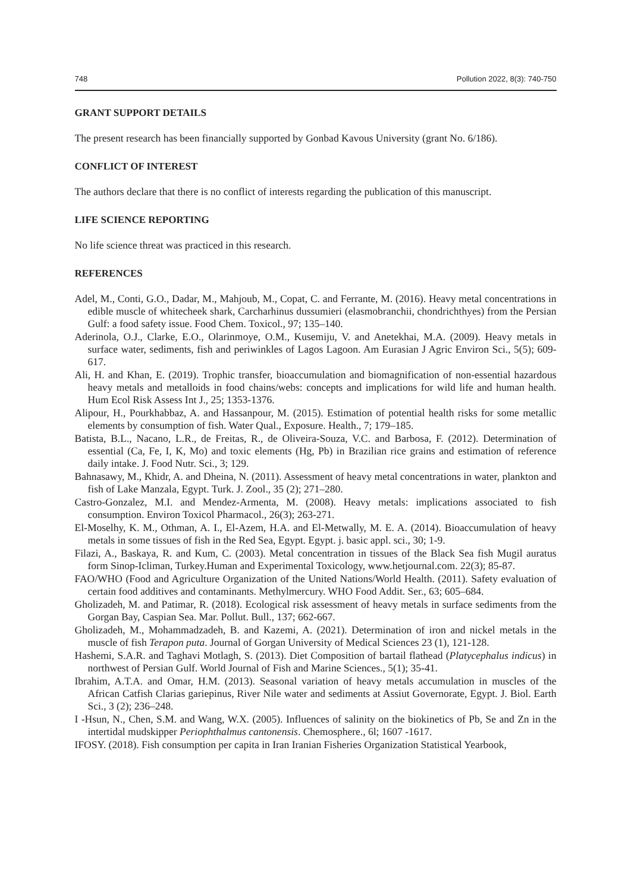748 Pollution 2022, 8(3): 740-750
GRANT SUPPORT DETAILS
The present research has been financially supported by Gonbad Kavous University (grant No. 6/186).
CONFLICT OF INTEREST
The authors declare that there is no conflict of interests regarding the publication of this manuscript.
LIFE SCIENCE REPORTING
No life science threat was practiced in this research.
REFERENCES
Adel, M., Conti, G.O., Dadar, M., Mahjoub, M., Copat, C. and Ferrante, M. (2016). Heavy metal concentrations in edible muscle of whitecheek shark, Carcharhinus dussumieri (elasmobranchii, chondrichthyes) from the Persian Gulf: a food safety issue. Food Chem. Toxicol., 97; 135–140.
Aderinola, O.J., Clarke, E.O., Olarinmoye, O.M., Kusemiju, V. and Anetekhai, M.A. (2009). Heavy metals in surface water, sediments, fish and periwinkles of Lagos Lagoon. Am Eurasian J Agric Environ Sci., 5(5); 609-617.
Ali, H. and Khan, E. (2019). Trophic transfer, bioaccumulation and biomagnification of non-essential hazardous heavy metals and metalloids in food chains/webs: concepts and implications for wild life and human health. Hum Ecol Risk Assess Int J., 25; 1353-1376.
Alipour, H., Pourkhabbaz, A. and Hassanpour, M. (2015). Estimation of potential health risks for some metallic elements by consumption of fish. Water Qual., Exposure. Health., 7; 179–185.
Batista, B.L., Nacano, L.R., de Freitas, R., de Oliveira-Souza, V.C. and Barbosa, F. (2012). Determination of essential (Ca, Fe, I, K, Mo) and toxic elements (Hg, Pb) in Brazilian rice grains and estimation of reference daily intake. J. Food Nutr. Sci., 3; 129.
Bahnasawy, M., Khidr, A. and Dheina, N. (2011). Assessment of heavy metal concentrations in water, plankton and fish of Lake Manzala, Egypt. Turk. J. Zool., 35 (2); 271–280.
Castro-Gonzalez, M.I. and Mendez-Armenta, M. (2008). Heavy metals: implications associated to fish consumption. Environ Toxicol Pharmacol., 26(3); 263-271.
El-Moselhy, K. M., Othman, A. I., El-Azem, H.A. and El-Metwally, M. E. A. (2014). Bioaccumulation of heavy metals in some tissues of fish in the Red Sea, Egypt. Egypt. j. basic appl. sci., 30; 1-9.
Filazi, A., Baskaya, R. and Kum, C. (2003). Metal concentration in tissues of the Black Sea fish Mugil auratus form Sinop-Icliman, Turkey.Human and Experimental Toxicology, www.hetjournal.com. 22(3); 85-87.
FAO/WHO (Food and Agriculture Organization of the United Nations/World Health. (2011). Safety evaluation of certain food additives and contaminants. Methylmercury. WHO Food Addit. Ser., 63; 605–684.
Gholizadeh, M. and Patimar, R. (2018). Ecological risk assessment of heavy metals in surface sediments from the Gorgan Bay, Caspian Sea. Mar. Pollut. Bull., 137; 662-667.
Gholizadeh, M., Mohammadzadeh, B. and Kazemi, A. (2021). Determination of iron and nickel metals in the muscle of fish Terapon puta. Journal of Gorgan University of Medical Sciences 23 (1), 121-128.
Hashemi, S.A.R. and Taghavi Motlagh, S. (2013). Diet Composition of bartail flathead (Platycephalus indicus) in northwest of Persian Gulf. World Journal of Fish and Marine Sciences., 5(1); 35-41.
Ibrahim, A.T.A. and Omar, H.M. (2013). Seasonal variation of heavy metals accumulation in muscles of the African Catfish Clarias gariepinus, River Nile water and sediments at Assiut Governorate, Egypt. J. Biol. Earth Sci., 3 (2); 236–248.
I -Hsun, N., Chen, S.M. and Wang, W.X. (2005). Influences of salinity on the biokinetics of Pb, Se and Zn in the intertidal mudskipper Periophthalmus cantonensis. Chemosphere., 6l; 1607 -1617.
IFOSY. (2018). Fish consumption per capita in Iran Iranian Fisheries Organization Statistical Yearbook,